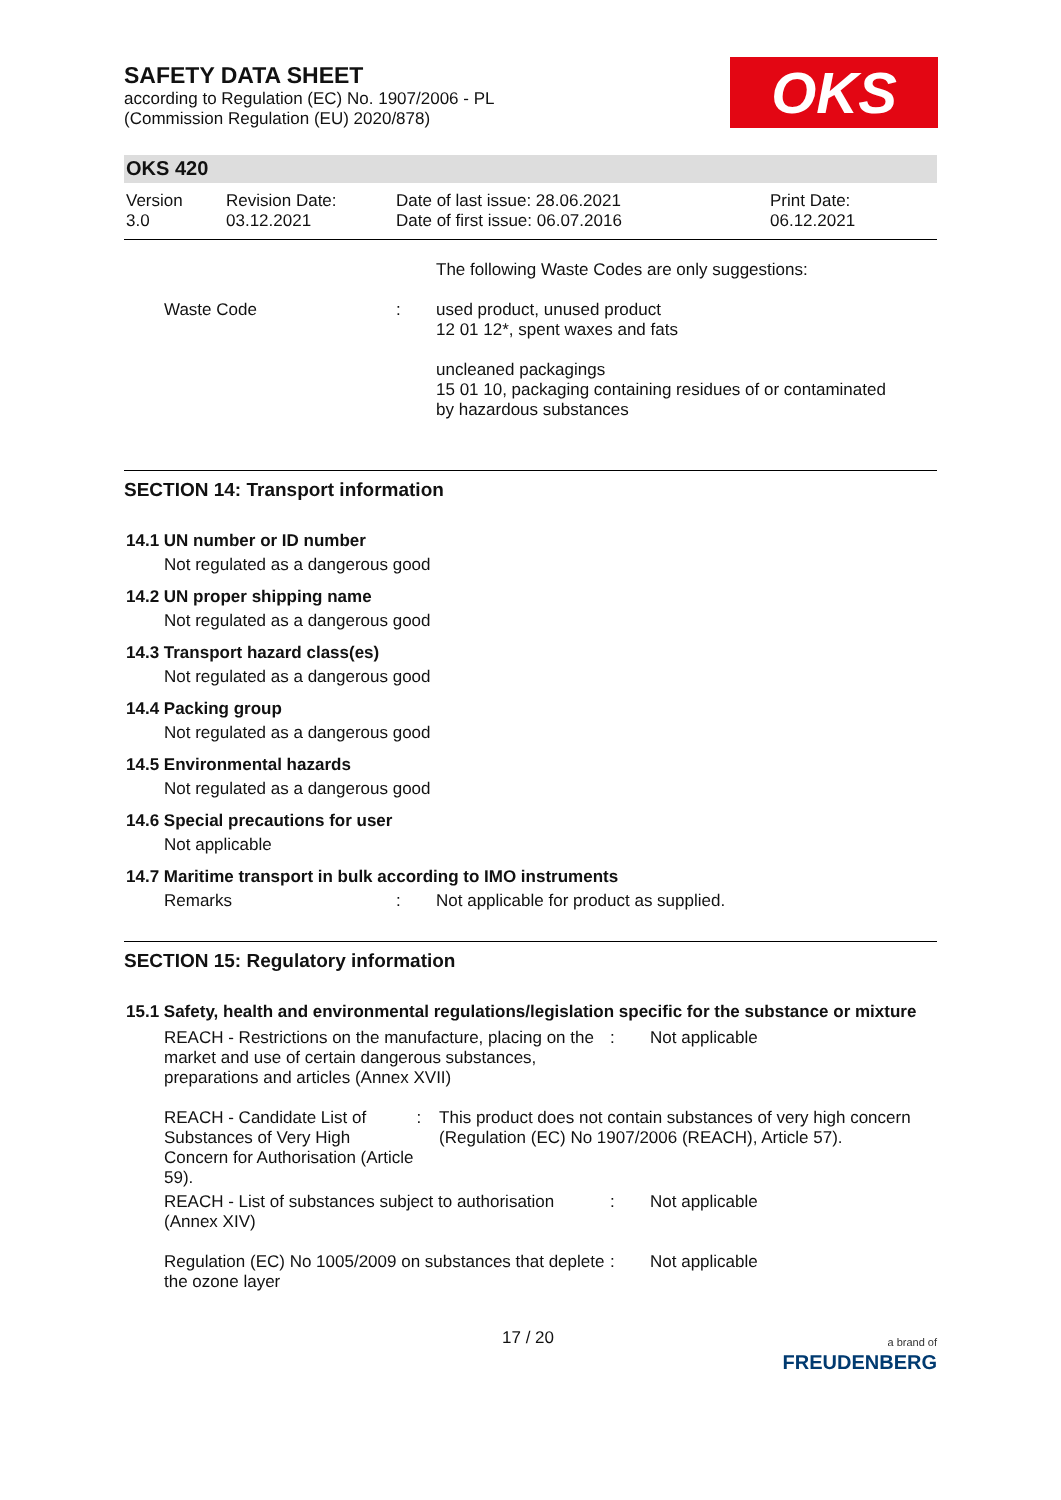OKS
SAFETY DATA SHEET
according to Regulation (EC) No. 1907/2006 - PL
(Commission Regulation (EU) 2020/878)
OKS 420
Version
3.0
Revision Date:
03.12.2021
Date of last issue: 28.06.2021
Date of first issue: 06.07.2016
Print Date:
06.12.2021
The following Waste Codes are only suggestions:
Waste Code : used product, unused product
12 01 12*, spent waxes and fats
uncleaned packagings
15 01 10, packaging containing residues of or contaminated
by hazardous substances
SECTION 14: Transport information
14.1 UN number or ID number
Not regulated as a dangerous good
14.2 UN proper shipping name
Not regulated as a dangerous good
14.3 Transport hazard class(es)
Not regulated as a dangerous good
14.4 Packing group
Not regulated as a dangerous good
14.5 Environmental hazards
Not regulated as a dangerous good
14.6 Special precautions for user
Not applicable
14.7 Maritime transport in bulk according to IMO instruments
Remarks : Not applicable for product as supplied.
SECTION 15: Regulatory information
15.1 Safety, health and environmental regulations/legislation specific for the substance or mixture
REACH - Restrictions on the manufacture, placing on the market and use of certain dangerous substances, preparations and articles (Annex XVII)
: Not applicable
REACH - Candidate List of Substances of Very High Concern for Authorisation (Article 59).
: This product does not contain substances of very high concern (Regulation (EC) No 1907/2006 (REACH), Article 57).
REACH - List of substances subject to authorisation (Annex XIV)
: Not applicable
Regulation (EC) No 1005/2009 on substances that deplete the ozone layer
: Not applicable
17 / 20
a brand of
FREUDENBERG